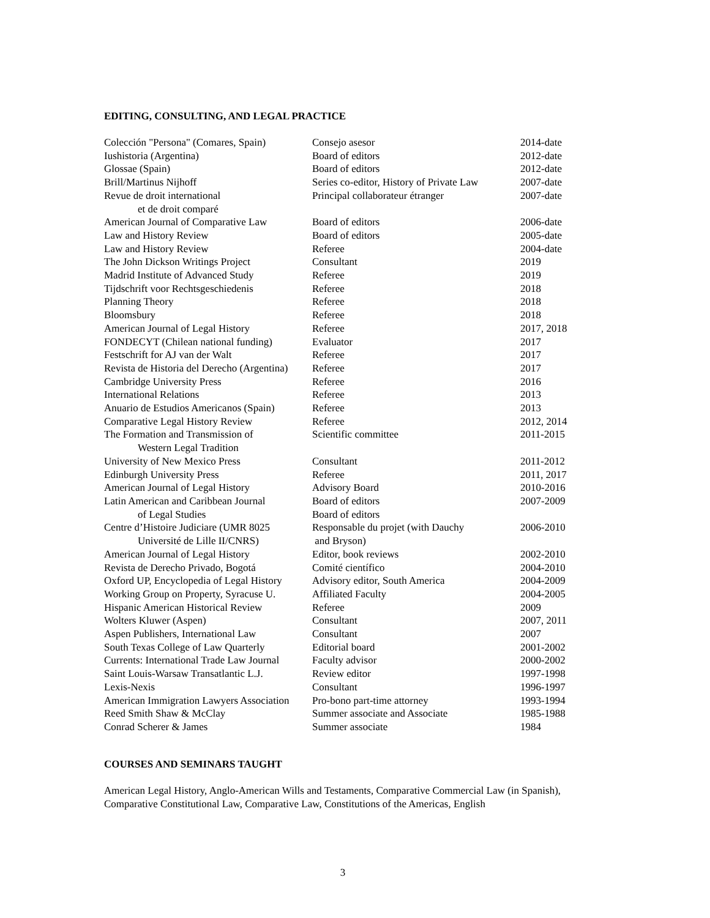EDITING, CONSULTING, AND LEGAL PRACTICE
| Colección "Persona" (Comares, Spain) | Consejo asesor | 2014-date |
| Iushistoria (Argentina) | Board of editors | 2012-date |
| Glossae (Spain) | Board of editors | 2012-date |
| Brill/Martinus Nijhoff | Series co-editor, History of Private Law | 2007-date |
| Revue de droit international et de droit comparé | Principal collaborateur étranger | 2007-date |
| American Journal of Comparative Law | Board of editors | 2006-date |
| Law and History Review | Board of editors | 2005-date |
| Law and History Review | Referee | 2004-date |
| The John Dickson Writings Project | Consultant | 2019 |
| Madrid Institute of Advanced Study | Referee | 2019 |
| Tijdschrift voor Rechtsgeschiedenis | Referee | 2018 |
| Planning Theory | Referee | 2018 |
| Bloomsbury | Referee | 2018 |
| American Journal of Legal History | Referee | 2017, 2018 |
| FONDECYT (Chilean national funding) | Evaluator | 2017 |
| Festschrift for AJ van der Walt | Referee | 2017 |
| Revista de Historia del Derecho (Argentina) | Referee | 2017 |
| Cambridge University Press | Referee | 2016 |
| International Relations | Referee | 2013 |
| Anuario de Estudios Americanos (Spain) | Referee | 2013 |
| Comparative Legal History Review | Referee | 2012, 2014 |
| The Formation and Transmission of Western Legal Tradition | Scientific committee | 2011-2015 |
| University of New Mexico Press | Consultant | 2011-2012 |
| Edinburgh University Press | Referee | 2011, 2017 |
| American Journal of Legal History | Advisory Board | 2010-2016 |
| Latin American and Caribbean Journal of Legal Studies | Board of editors Board of editors | 2007-2009 |
| Centre d’Histoire Judiciare (UMR 8025 Université de Lille II/CNRS) | Responsable du projet (with Dauchy and Bryson) | 2006-2010 |
| American Journal of Legal History | Editor, book reviews | 2002-2010 |
| Revista de Derecho Privado, Bogotá | Comité científico | 2004-2010 |
| Oxford UP, Encyclopedia of Legal History | Advisory editor, South America | 2004-2009 |
| Working Group on Property, Syracuse U. | Affiliated Faculty | 2004-2005 |
| Hispanic American Historical Review | Referee | 2009 |
| Wolters Kluwer (Aspen) | Consultant | 2007, 2011 |
| Aspen Publishers, International Law | Consultant | 2007 |
| South Texas College of Law Quarterly | Editorial board | 2001-2002 |
| Currents: International Trade Law Journal | Faculty advisor | 2000-2002 |
| Saint Louis-Warsaw Transatlantic L.J. | Review editor | 1997-1998 |
| Lexis-Nexis | Consultant | 1996-1997 |
| American Immigration Lawyers Association | Pro-bono part-time attorney | 1993-1994 |
| Reed Smith Shaw & McClay | Summer associate and Associate | 1985-1988 |
| Conrad Scherer & James | Summer associate | 1984 |
COURSES AND SEMINARS TAUGHT
American Legal History, Anglo-American Wills and Testaments, Comparative Commercial Law (in Spanish), Comparative Constitutional Law, Comparative Law, Constitutions of the Americas, English
3